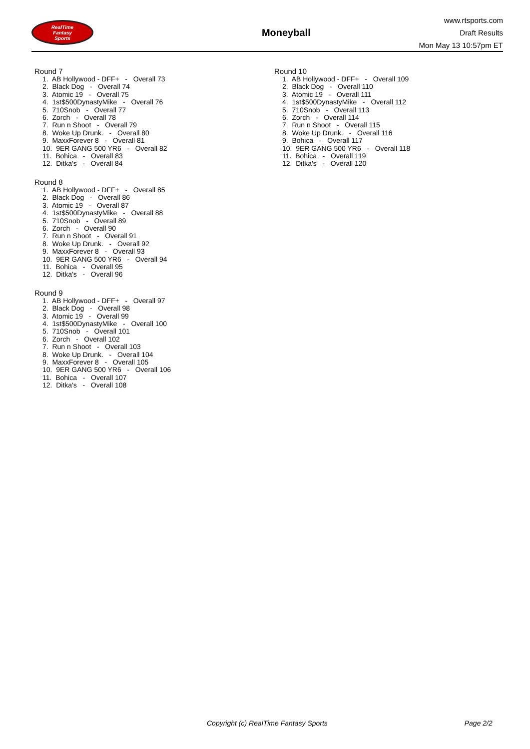RealTime
Fantasy
Sports
Moneyball
www.rtsports.com
Draft Results
Mon May 13 10:57pm ET
Round 7
1. AB Hollywood - DFF+ - Overall 73
2. Black Dog - Overall 74
3. Atomic 19 - Overall 75
4. 1st$500DynastyMike - Overall 76
5. 710Snob - Overall 77
6. Zorch - Overall 78
7. Run n Shoot - Overall 79
8. Woke Up Drunk. - Overall 80
9. MaxxForever 8 - Overall 81
10. 9ER GANG 500 YR6 - Overall 82
11. Bohica - Overall 83
12. Ditka's - Overall 84
Round 8
1. AB Hollywood - DFF+ - Overall 85
2. Black Dog - Overall 86
3. Atomic 19 - Overall 87
4. 1st$500DynastyMike - Overall 88
5. 710Snob - Overall 89
6. Zorch - Overall 90
7. Run n Shoot - Overall 91
8. Woke Up Drunk. - Overall 92
9. MaxxForever 8 - Overall 93
10. 9ER GANG 500 YR6 - Overall 94
11. Bohica - Overall 95
12. Ditka's - Overall 96
Round 9
1. AB Hollywood - DFF+ - Overall 97
2. Black Dog - Overall 98
3. Atomic 19 - Overall 99
4. 1st$500DynastyMike - Overall 100
5. 710Snob - Overall 101
6. Zorch - Overall 102
7. Run n Shoot - Overall 103
8. Woke Up Drunk. - Overall 104
9. MaxxForever 8 - Overall 105
10. 9ER GANG 500 YR6 - Overall 106
11. Bohica - Overall 107
12. Ditka's - Overall 108
Round 10
1. AB Hollywood - DFF+ - Overall 109
2. Black Dog - Overall 110
3. Atomic 19 - Overall 111
4. 1st$500DynastyMike - Overall 112
5. 710Snob - Overall 113
6. Zorch - Overall 114
7. Run n Shoot - Overall 115
8. Woke Up Drunk. - Overall 116
9. Bohica - Overall 117
10. 9ER GANG 500 YR6 - Overall 118
11. Bohica - Overall 119
12. Ditka's - Overall 120
Copyright (c) RealTime Fantasy Sports Page 2/2